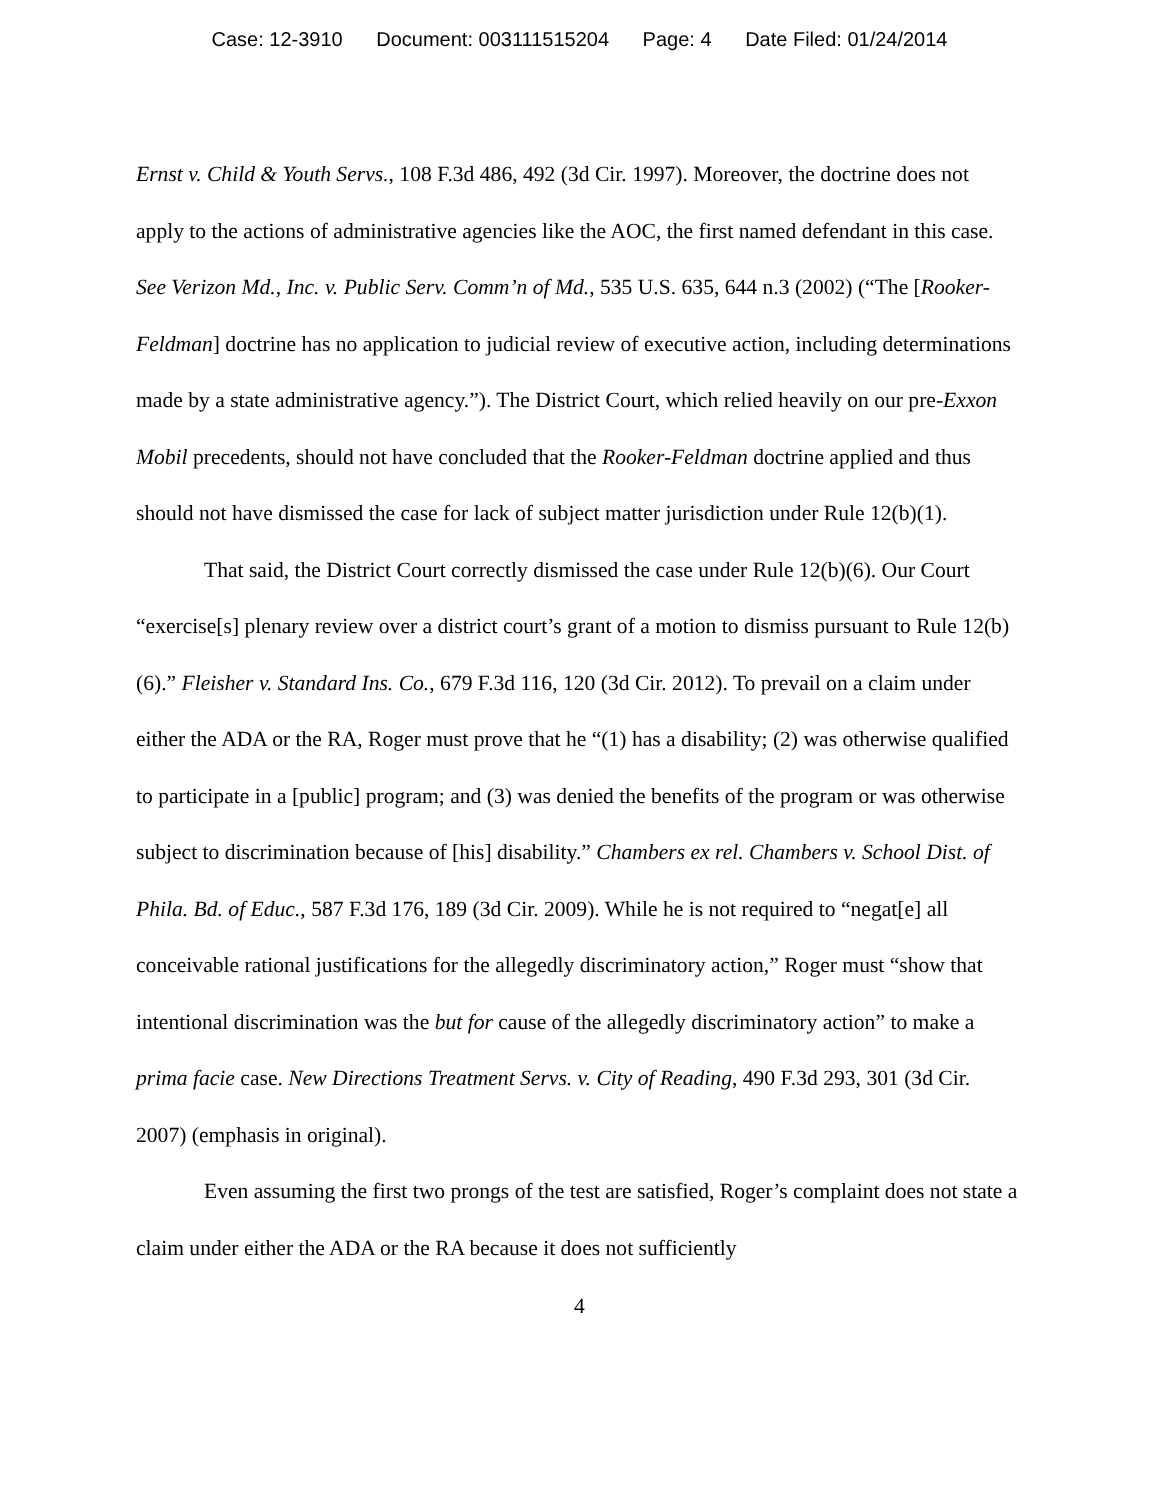Case: 12-3910 Document: 003111515204 Page: 4 Date Filed: 01/24/2014
Ernst v. Child & Youth Servs., 108 F.3d 486, 492 (3d Cir. 1997). Moreover, the doctrine does not apply to the actions of administrative agencies like the AOC, the first named defendant in this case. See Verizon Md., Inc. v. Public Serv. Comm’n of Md., 535 U.S. 635, 644 n.3 (2002) (“The [Rooker-Feldman] doctrine has no application to judicial review of executive action, including determinations made by a state administrative agency.”). The District Court, which relied heavily on our pre-Exxon Mobil precedents, should not have concluded that the Rooker-Feldman doctrine applied and thus should not have dismissed the case for lack of subject matter jurisdiction under Rule 12(b)(1).
That said, the District Court correctly dismissed the case under Rule 12(b)(6). Our Court “exercise[s] plenary review over a district court’s grant of a motion to dismiss pursuant to Rule 12(b)(6).” Fleisher v. Standard Ins. Co., 679 F.3d 116, 120 (3d Cir. 2012). To prevail on a claim under either the ADA or the RA, Roger must prove that he “(1) has a disability; (2) was otherwise qualified to participate in a [public] program; and (3) was denied the benefits of the program or was otherwise subject to discrimination because of [his] disability.” Chambers ex rel. Chambers v. School Dist. of Phila. Bd. of Educ., 587 F.3d 176, 189 (3d Cir. 2009). While he is not required to “negat[e] all conceivable rational justifications for the allegedly discriminatory action,” Roger must “show that intentional discrimination was the but for cause of the allegedly discriminatory action” to make a prima facie case. New Directions Treatment Servs. v. City of Reading, 490 F.3d 293, 301 (3d Cir. 2007) (emphasis in original).
Even assuming the first two prongs of the test are satisfied, Roger’s complaint does not state a claim under either the ADA or the RA because it does not sufficiently
4